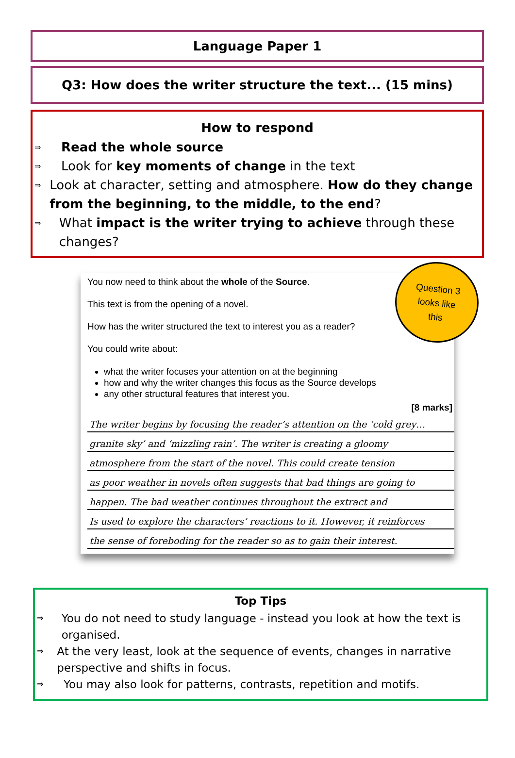Language Paper 1
Q3: How does the writer structure the text... (15 mins)
How to respond
⇒ Read the whole source
⇒ Look for key moments of change in the text
⇒ Look at character, setting and atmosphere. How do they change from the beginning, to the middle, to the end?
⇒ What impact is the writer trying to achieve through these changes?
Question 3
looks like
this
You now need to think about the whole of the Source.
This text is from the opening of a novel.
How has the writer structured the text to interest you as a reader?
You could write about:
what the writer focuses your attention on at the beginning
how and why the writer changes this focus as the Source develops
any other structural features that interest you.
[8 marks]
The writer begins by focusing the reader’s attention on the ‘cold grey…
granite sky’ and ‘mizzling rain’. The writer is creating a gloomy
atmosphere from the start of the novel. This could create tension
as poor weather in novels often suggests that bad things are going to
happen. The bad weather continues throughout the extract and
Is used to explore the characters’ reactions to it. However, it reinforces
the sense of foreboding for the reader so as to gain their interest.
Top Tips
⇒ You do not need to study language - instead you look at how the text is organised.
⇒ At the very least, look at the sequence of events, changes in narrative perspective and shifts in focus.
⇒ You may also look for patterns, contrasts, repetition and motifs.